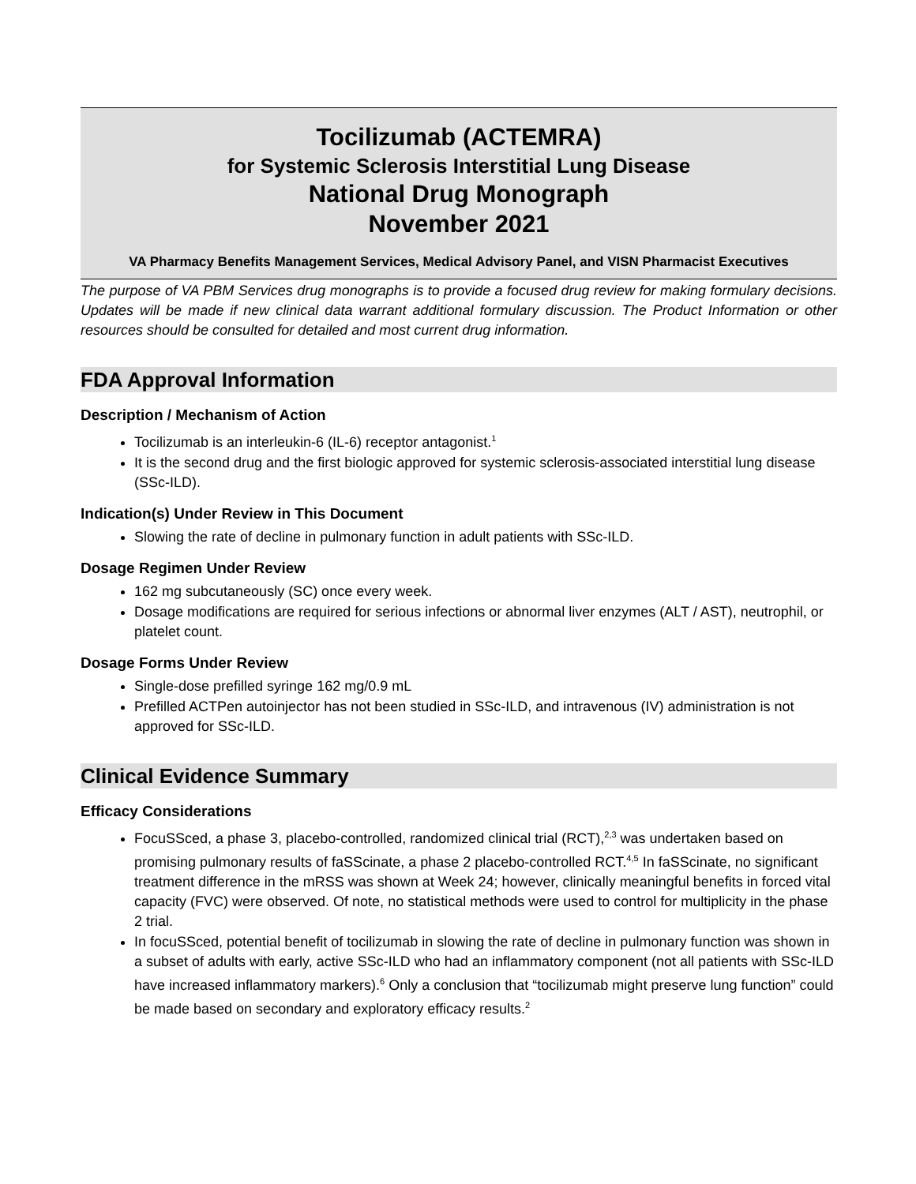Tocilizumab (ACTEMRA)
for Systemic Sclerosis Interstitial Lung Disease
National Drug Monograph
November 2021
VA Pharmacy Benefits Management Services, Medical Advisory Panel, and VISN Pharmacist Executives
The purpose of VA PBM Services drug monographs is to provide a focused drug review for making formulary decisions. Updates will be made if new clinical data warrant additional formulary discussion. The Product Information or other resources should be consulted for detailed and most current drug information.
FDA Approval Information
Description / Mechanism of Action
Tocilizumab is an interleukin-6 (IL-6) receptor antagonist.<sup>1</sup>
It is the second drug and the first biologic approved for systemic sclerosis-associated interstitial lung disease (SSc-ILD).
Indication(s) Under Review in This Document
Slowing the rate of decline in pulmonary function in adult patients with SSc-ILD.
Dosage Regimen Under Review
162 mg subcutaneously (SC) once every week.
Dosage modifications are required for serious infections or abnormal liver enzymes (ALT / AST), neutrophil, or platelet count.
Dosage Forms Under Review
Single-dose prefilled syringe 162 mg/0.9 mL
Prefilled ACTPen autoinjector has not been studied in SSc-ILD, and intravenous (IV) administration is not approved for SSc-ILD.
Clinical Evidence Summary
Efficacy Considerations
FocuSSced, a phase 3, placebo-controlled, randomized clinical trial (RCT),<sup>2,3</sup> was undertaken based on promising pulmonary results of faSScinate, a phase 2 placebo-controlled RCT.<sup>4,5</sup> In faSScinate, no significant treatment difference in the mRSS was shown at Week 24; however, clinically meaningful benefits in forced vital capacity (FVC) were observed. Of note, no statistical methods were used to control for multiplicity in the phase 2 trial.
In focuSSced, potential benefit of tocilizumab in slowing the rate of decline in pulmonary function was shown in a subset of adults with early, active SSc-ILD who had an inflammatory component (not all patients with SSc-ILD have increased inflammatory markers).<sup>6</sup> Only a conclusion that “tocilizumab might preserve lung function” could be made based on secondary and exploratory efficacy results.<sup>2</sup>